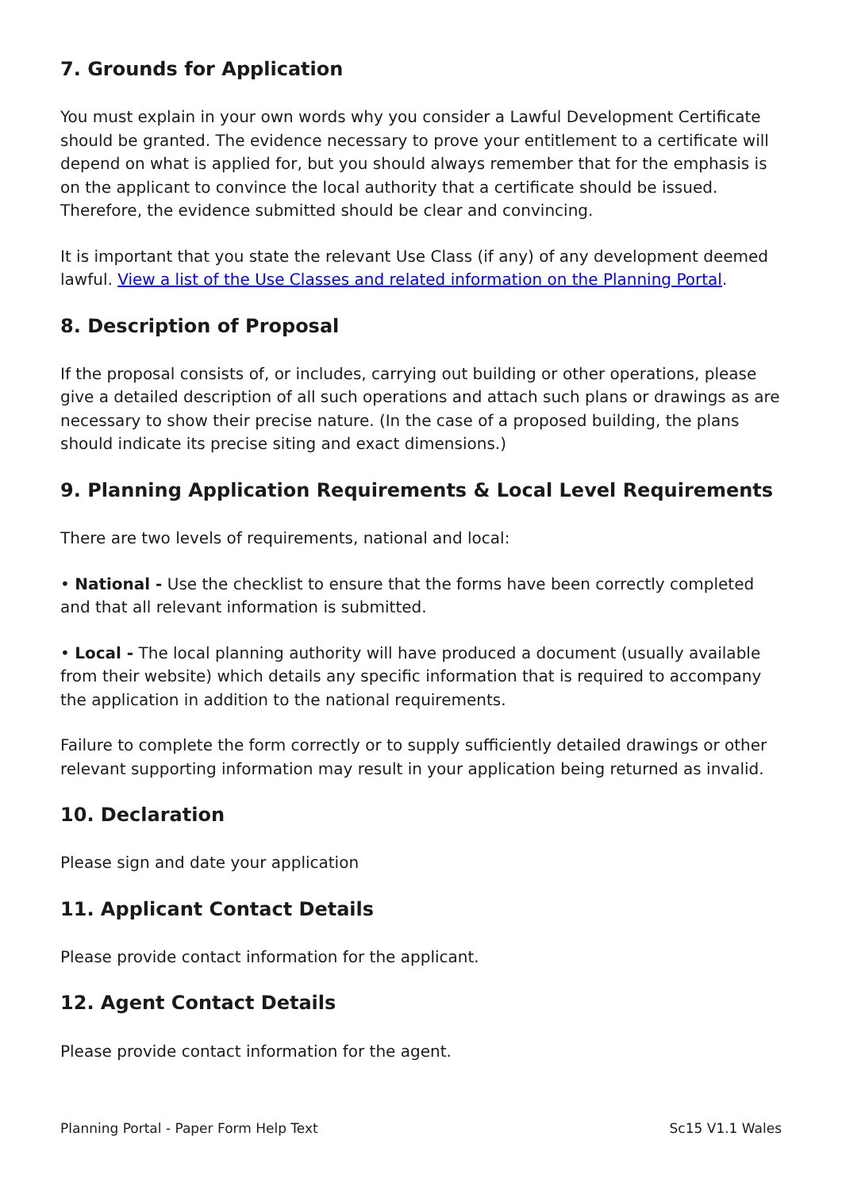7. Grounds for Application
You must explain in your own words why you consider a Lawful Development Certificate should be granted. The evidence necessary to prove your entitlement to a certificate will depend on what is applied for, but you should always remember that for the emphasis is on the applicant to convince the local authority that a certificate should be issued. Therefore, the evidence submitted should be clear and convincing.
It is important that you state the relevant Use Class (if any) of any development deemed lawful. View a list of the Use Classes and related information on the Planning Portal.
8. Description of Proposal
If the proposal consists of, or includes, carrying out building or other operations, please give a detailed description of all such operations and attach such plans or drawings as are necessary to show their precise nature. (In the case of a proposed building, the plans should indicate its precise siting and exact dimensions.)
9. Planning Application Requirements & Local Level Requirements
There are two levels of requirements, national and local:
• National - Use the checklist to ensure that the forms have been correctly completed and that all relevant information is submitted.
• Local - The local planning authority will have produced a document (usually available from their website) which details any specific information that is required to accompany the application in addition to the national requirements.
Failure to complete the form correctly or to supply sufficiently detailed drawings or other relevant supporting information may result in your application being returned as invalid.
10. Declaration
Please sign and date your application
11. Applicant Contact Details
Please provide contact information for the applicant.
12. Agent Contact Details
Please provide contact information for the agent.
Planning Portal - Paper Form Help Text Sc15 V1.1 Wales